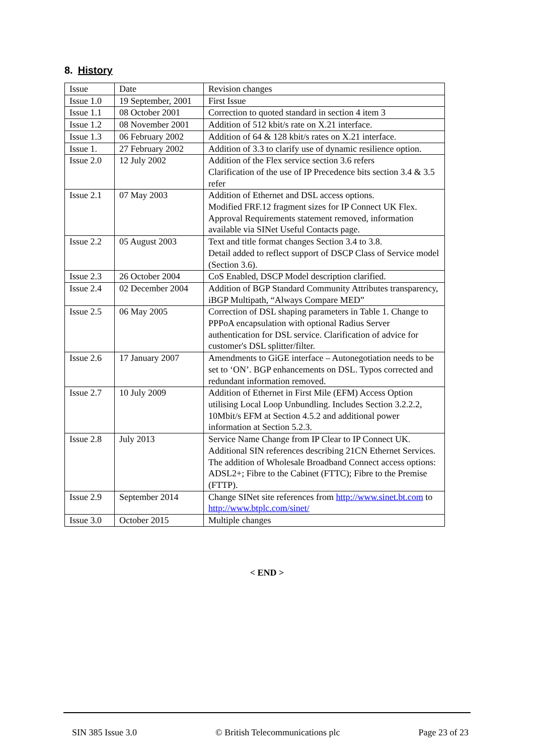8. History
| Issue | Date | Revision changes |
| Issue 1.0 | 19 September, 2001 | First Issue |
| Issue 1.1 | 08 October 2001 | Correction to quoted standard in section 4 item 3 |
| Issue 1.2 | 08 November 2001 | Addition of 512 kbit/s rate on X.21 interface. |
| Issue 1.3 | 06 February 2002 | Addition of 64 & 128 kbit/s rates on X.21 interface. |
| Issue 1. | 27 February 2002 | Addition of 3.3 to clarify use of dynamic resilience option. |
| Issue 2.0 | 12 July 2002 | Addition of the Flex service section 3.6 refers Clarification of the use of IP Precedence bits section 3.4 & 3.5 refer |
| Issue 2.1 | 07 May 2003 | Addition of Ethernet and DSL access options. Modified FRF.12 fragment sizes for IP Connect UK Flex. Approval Requirements statement removed, information available via SINet Useful Contacts page. |
| Issue 2.2 | 05 August 2003 | Text and title format changes Section 3.4 to 3.8. Detail added to reflect support of DSCP Class of Service model (Section 3.6). |
| Issue 2.3 | 26 October 2004 | CoS Enabled, DSCP Model description clarified. |
| Issue 2.4 | 02 December 2004 | Addition of BGP Standard Community Attributes transparency, iBGP Multipath, “Always Compare MED” |
| Issue 2.5 | 06 May 2005 | Correction of DSL shaping parameters in Table 1. Change to PPPoA encapsulation with optional Radius Server authentication for DSL service. Clarification of advice for customer's DSL splitter/filter. |
| Issue 2.6 | 17 January 2007 | Amendments to GiGE interface – Autonegotiation needs to be set to ‘ON’. BGP enhancements on DSL. Typos corrected and redundant information removed. |
| Issue 2.7 | 10 July 2009 | Addition of Ethernet in First Mile (EFM) Access Option utilising Local Loop Unbundling. Includes Section 3.2.2.2, 10Mbit/s EFM at Section 4.5.2 and additional power information at Section 5.2.3. |
| Issue 2.8 | July 2013 | Service Name Change from IP Clear to IP Connect UK. Additional SIN references describing 21CN Ethernet Services. The addition of Wholesale Broadband Connect access options: ADSL2+; Fibre to the Cabinet (FTTC); Fibre to the Premise (FTTP). |
| Issue 2.9 | September 2014 | Change SINet site references from http://www.sinet.bt.com to http://www.btplc.com/sinet/ |
| Issue 3.0 | October 2015 | Multiple changes |
< END >
SIN 385 Issue 3.0 © British Telecommunications plc Page 23 of 23